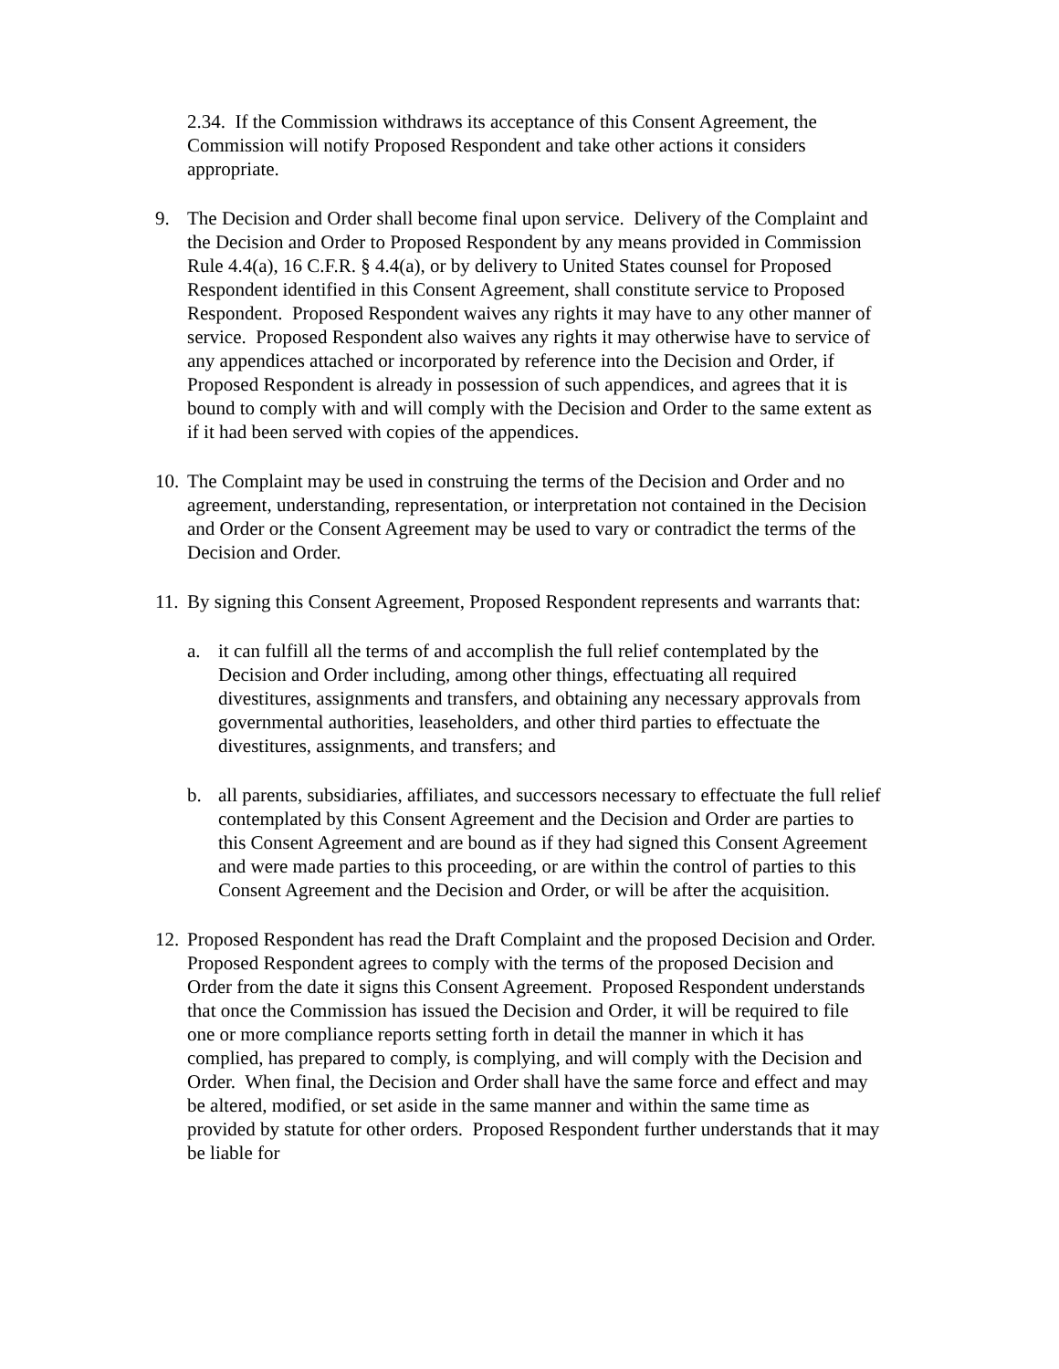2.34. If the Commission withdraws its acceptance of this Consent Agreement, the Commission will notify Proposed Respondent and take other actions it considers appropriate.
9. The Decision and Order shall become final upon service. Delivery of the Complaint and the Decision and Order to Proposed Respondent by any means provided in Commission Rule 4.4(a), 16 C.F.R. § 4.4(a), or by delivery to United States counsel for Proposed Respondent identified in this Consent Agreement, shall constitute service to Proposed Respondent. Proposed Respondent waives any rights it may have to any other manner of service. Proposed Respondent also waives any rights it may otherwise have to service of any appendices attached or incorporated by reference into the Decision and Order, if Proposed Respondent is already in possession of such appendices, and agrees that it is bound to comply with and will comply with the Decision and Order to the same extent as if it had been served with copies of the appendices.
10.
The Complaint may be used in construing the terms of the Decision and Order and no agreement, understanding, representation, or interpretation not contained in the Decision and Order or the Consent Agreement may be used to vary or contradict the terms of the Decision and Order.
11.
By signing this Consent Agreement, Proposed Respondent represents and warrants that:
a. it can fulfill all the terms of and accomplish the full relief contemplated by the Decision and Order including, among other things, effectuating all required divestitures, assignments and transfers, and obtaining any necessary approvals from governmental authorities, leaseholders, and other third parties to effectuate the divestitures, assignments, and transfers; and
b. all parents, subsidiaries, affiliates, and successors necessary to effectuate the full relief contemplated by this Consent Agreement and the Decision and Order are parties to this Consent Agreement and are bound as if they had signed this Consent Agreement and were made parties to this proceeding, or are within the control of parties to this Consent Agreement and the Decision and Order, or will be after the acquisition.
12.
Proposed Respondent has read the Draft Complaint and the proposed Decision and Order. Proposed Respondent agrees to comply with the terms of the proposed Decision and Order from the date it signs this Consent Agreement. Proposed Respondent understands that once the Commission has issued the Decision and Order, it will be required to file one or more compliance reports setting forth in detail the manner in which it has complied, has prepared to comply, is complying, and will comply with the Decision and Order. When final, the Decision and Order shall have the same force and effect and may be altered, modified, or set aside in the same manner and within the same time as provided by statute for other orders. Proposed Respondent further understands that it may be liable for